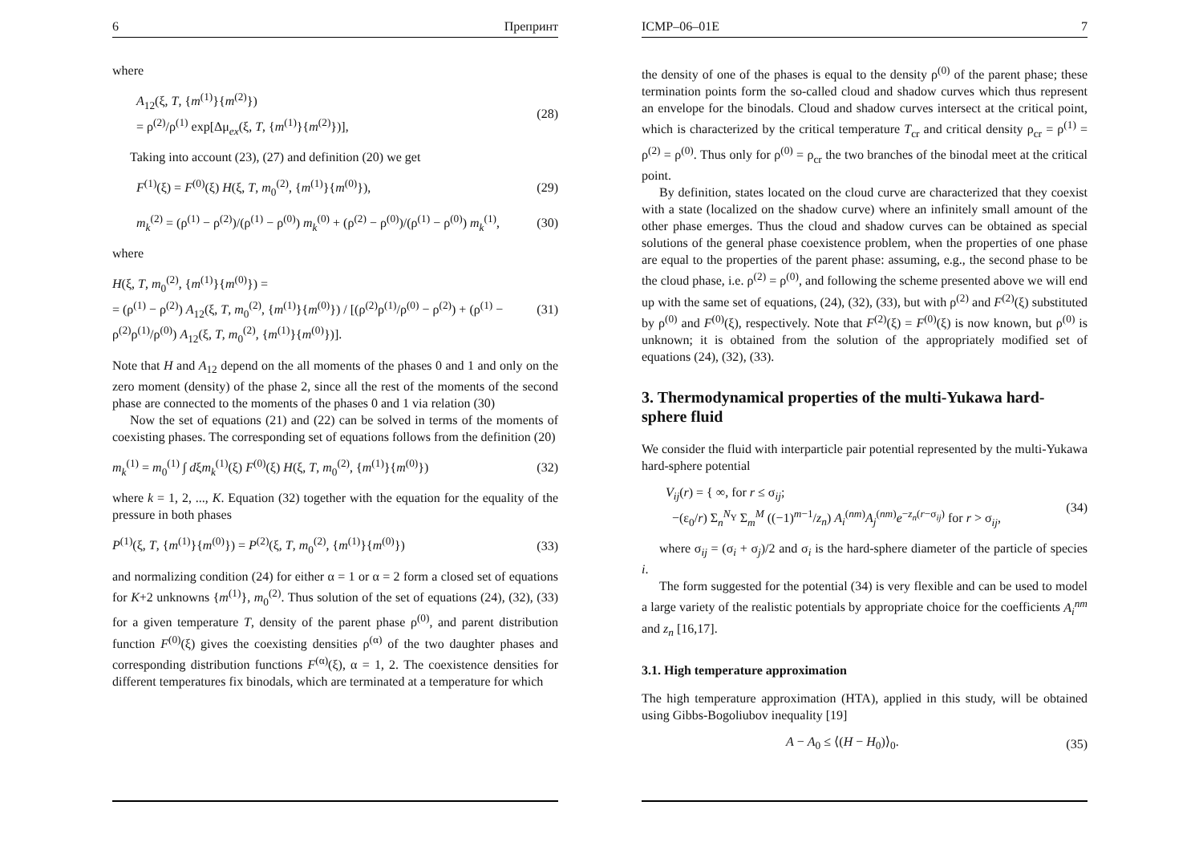6 Препринт
where
A<sub>12</sub>(ξ, T, {m<sup>(1)</sup>}{m<sup>(2)</sup>})
= ρ<sup>(2)</sup>/ρ<sup>(1)</sup> exp[Δμ<sub>ex</sub>(ξ, T, {m<sup>(1)</sup>}{m<sup>(2)</sup>})], (28)
Taking into account (23), (27) and definition (20) we get
F<sup>(1)</sup>(ξ) = F<sup>(0)</sup>(ξ) H(ξ, T, m<sub>0</sub><sup>(2)</sup>, {m<sup>(1)</sup>}{m<sup>(0)</sup>}), (29)
m<sub>k</sub><sup>(2)</sup> = (ρ<sup>(1)</sup> − ρ<sup>(2)</sup>)/(ρ<sup>(1)</sup> − ρ<sup>(0)</sup>) m<sub>k</sub><sup>(0)</sup> + (ρ<sup>(2)</sup> − ρ<sup>(0)</sup>)/(ρ<sup>(1)</sup> − ρ<sup>(0)</sup>) m<sub>k</sub><sup>(1)</sup>, (30)
where
H(ξ, T, m<sub>0</sub><sup>(2)</sup>, {m<sup>(1)</sup>}{m<sup>(0)</sup>}) =
= (ρ<sup>(1)</sup> − ρ<sup>(2)</sup>) A<sub>12</sub>(ξ, T, m<sub>0</sub><sup>(2)</sup>, {m<sup>(1)</sup>}{m<sup>(0)</sup>}) / [(ρ<sup>(2)</sup>ρ<sup>(1)</sup>/ρ<sup>(0)</sup> − ρ<sup>(2)</sup>) + (ρ<sup>(1)</sup> − ρ<sup>(2)</sup>ρ<sup>(1)</sup>/ρ<sup>(0)</sup>) A<sub>12</sub>(ξ, T, m<sub>0</sub><sup>(2)</sup>, {m<sup>(1)</sup>}{m<sup>(0)</sup>})]. (31)
Note that H and A<sub>12</sub> depend on the all moments of the phases 0 and 1 and only on the zero moment (density) of the phase 2, since all the rest of the moments of the second phase are connected to the moments of the phases 0 and 1 via relation (30)
Now the set of equations (21) and (22) can be solved in terms of the moments of coexisting phases. The corresponding set of equations follows from the definition (20)
m<sub>k</sub><sup>(1)</sup> = m<sub>0</sub><sup>(1)</sup> ∫ dξm<sub>k</sub><sup>(1)</sup>(ξ) F<sup>(0)</sup>(ξ) H(ξ, T, m<sub>0</sub><sup>(2)</sup>, {m<sup>(1)</sup>}{m<sup>(0)</sup>}) (32)
where k = 1, 2, ..., K. Equation (32) together with the equation for the equality of the pressure in both phases
P<sup>(1)</sup>(ξ, T, {m<sup>(1)</sup>}{m<sup>(0)</sup>}) = P<sup>(2)</sup>(ξ, T, m<sub>0</sub><sup>(2)</sup>, {m<sup>(1)</sup>}{m<sup>(0)</sup>}) (33)
and normalizing condition (24) for either α = 1 or α = 2 form a closed set of equations for K+2 unknowns {m<sup>(1)</sup>}, m<sub>0</sub><sup>(2)</sup>. Thus solution of the set of equations (24), (32), (33) for a given temperature T, density of the parent phase ρ<sup>(0)</sup>, and parent distribution function F<sup>(0)</sup>(ξ) gives the coexisting densities ρ<sup>(α)</sup> of the two daughter phases and corresponding distribution functions F<sup>(α)</sup>(ξ), α = 1, 2. The coexistence densities for different temperatures fix binodals, which are terminated at a temperature for which
ICMP–06–01E 7
the density of one of the phases is equal to the density ρ<sup>(0)</sup> of the parent phase; these termination points form the so-called cloud and shadow curves which thus represent an envelope for the binodals. Cloud and shadow curves intersect at the critical point, which is characterized by the critical temperature T<sub>cr</sub> and critical density ρ<sub>cr</sub> = ρ<sup>(1)</sup> = ρ<sup>(2)</sup> = ρ<sup>(0)</sup>. Thus only for ρ<sup>(0)</sup> = ρ<sub>cr</sub> the two branches of the binodal meet at the critical point.
By definition, states located on the cloud curve are characterized that they coexist with a state (localized on the shadow curve) where an infinitely small amount of the other phase emerges. Thus the cloud and shadow curves can be obtained as special solutions of the general phase coexistence problem, when the properties of one phase are equal to the properties of the parent phase: assuming, e.g., the second phase to be the cloud phase, i.e. ρ<sup>(2)</sup> = ρ<sup>(0)</sup>, and following the scheme presented above we will end up with the same set of equations, (24), (32), (33), but with ρ<sup>(2)</sup> and F<sup>(2)</sup>(ξ) substituted by ρ<sup>(0)</sup> and F<sup>(0)</sup>(ξ), respectively. Note that F<sup>(2)</sup>(ξ) = F<sup>(0)</sup>(ξ) is now known, but ρ<sup>(0)</sup> is unknown; it is obtained from the solution of the appropriately modified set of equations (24), (32), (33).
3. Thermodynamical properties of the multi-Yukawa hard-sphere fluid
We consider the fluid with interparticle pair potential represented by the multi-Yukawa hard-sphere potential
V<sub>ij</sub>(r) = { ∞, for r ≤ σ<sub>ij</sub>;
−(ε<sub>0</sub>/r) Σ<sub>n</sub><sup>N<sub>Y</sub></sup> Σ<sub>m</sub><sup>M</sup> ((−1)<sup>m−1</sup>/z<sub>n</sub>) A<sub>i</sub><sup>(nm)</sup>A<sub>j</sub><sup>(nm)</sup>e<sup>−z<sub>n</sub>(r−σ<sub>ij</sub>)</sup> for r > σ<sub>ij</sub>, (34)
where σ<sub>ij</sub> = (σ<sub>i</sub> + σ<sub>j</sub>)/2 and σ<sub>i</sub> is the hard-sphere diameter of the particle of species i.
The form suggested for the potential (34) is very flexible and can be used to model a large variety of the realistic potentials by appropriate choice for the coefficients A<sub>i</sub><sup>nm</sup> and z<sub>n</sub> [16,17].
3.1. High temperature approximation
The high temperature approximation (HTA), applied in this study, will be obtained using Gibbs-Bogoliubov inequality [19]
A − A<sub>0</sub> ≤ ⟨(H − H<sub>0</sub>)⟩<sub>0</sub>. (35)